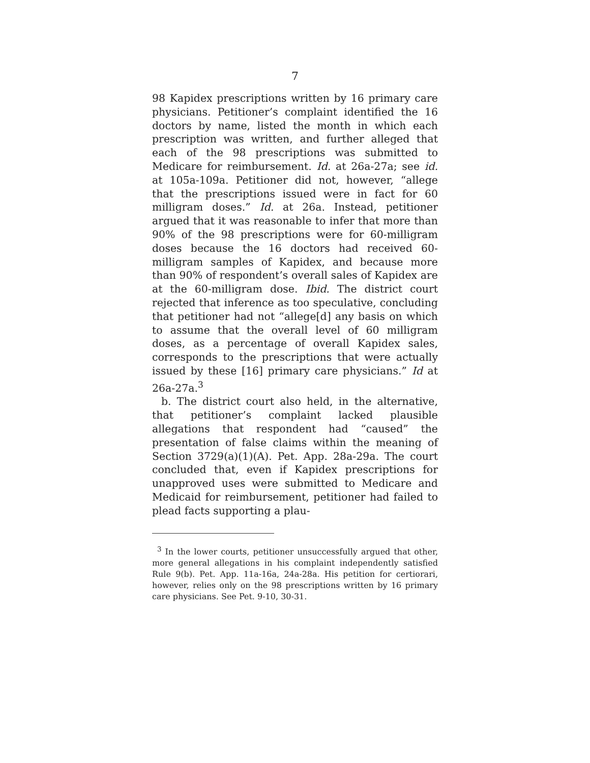7
98 Kapidex prescriptions written by 16 primary care physicians. Petitioner’s complaint identified the 16 doctors by name, listed the month in which each prescription was written, and further alleged that each of the 98 prescriptions was submitted to Medicare for reimbursement. Id. at 26a-27a; see id. at 105a-109a. Petitioner did not, however, “allege that the prescriptions issued were in fact for 60 milligram doses.” Id. at 26a. Instead, petitioner argued that it was reasonable to infer that more than 90% of the 98 prescriptions were for 60-milligram doses because the 16 doctors had received 60-milligram samples of Kapidex, and because more than 90% of respondent’s overall sales of Kapidex are at the 60-milligram dose. Ibid. The district court rejected that inference as too speculative, concluding that petitioner had not “allege[d] any basis on which to assume that the overall level of 60 milligram doses, as a percentage of overall Kapidex sales, corresponds to the prescriptions that were actually issued by these [16] primary care physicians.” Id at 26a-27a.<sup>3</sup>
b. The district court also held, in the alternative, that petitioner’s complaint lacked plausible allegations that respondent had “caused” the presentation of false claims within the meaning of Section 3729(a)(1)(A). Pet. App. 28a-29a. The court concluded that, even if Kapidex prescriptions for unapproved uses were submitted to Medicare and Medicaid for reimbursement, petitioner had failed to plead facts supporting a plau-
<sup>3</sup> In the lower courts, petitioner unsuccessfully argued that other, more general allegations in his complaint independently satisfied Rule 9(b). Pet. App. 11a-16a, 24a-28a. His petition for certiorari, however, relies only on the 98 prescriptions written by 16 primary care physicians. See Pet. 9-10, 30-31.